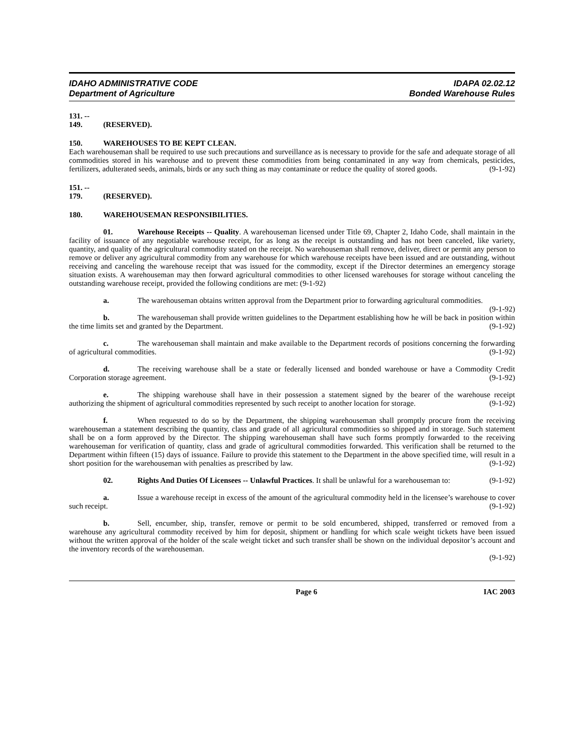IDAHO ADMINISTRATIVE CODE
Department of Agriculture
IDAPA 02.02.12
Bonded Warehouse Rules
131. -- 149. (RESERVED).
150. WAREHOUSES TO BE KEPT CLEAN.
Each warehouseman shall be required to use such precautions and surveillance as is necessary to provide for the safe and adequate storage of all commodities stored in his warehouse and to prevent these commodities from being contaminated in any way from chemicals, pesticides, fertilizers, adulterated seeds, animals, birds or any such thing as may contaminate or reduce the quality of stored goods. (9-1-92)
151. -- 179. (RESERVED).
180. WAREHOUSEMAN RESPONSIBILITIES.
01. Warehouse Receipts -- Quality. A warehouseman licensed under Title 69, Chapter 2, Idaho Code, shall maintain in the facility of issuance of any negotiable warehouse receipt, for as long as the receipt is outstanding and has not been canceled, like variety, quantity, and quality of the agricultural commodity stated on the receipt. No warehouseman shall remove, deliver, direct or permit any person to remove or deliver any agricultural commodity from any warehouse for which warehouse receipts have been issued and are outstanding, without receiving and canceling the warehouse receipt that was issued for the commodity, except if the Director determines an emergency storage situation exists. A warehouseman may then forward agricultural commodities to other licensed warehouses for storage without canceling the outstanding warehouse receipt, provided the following conditions are met: (9-1-92)
a. The warehouseman obtains written approval from the Department prior to forwarding agricultural commodities. (9-1-92)
b. The warehouseman shall provide written guidelines to the Department establishing how he will be back in position within the time limits set and granted by the Department. (9-1-92)
c. The warehouseman shall maintain and make available to the Department records of positions concerning the forwarding of agricultural commodities. (9-1-92)
d. The receiving warehouse shall be a state or federally licensed and bonded warehouse or have a Commodity Credit Corporation storage agreement. (9-1-92)
e. The shipping warehouse shall have in their possession a statement signed by the bearer of the warehouse receipt authorizing the shipment of agricultural commodities represented by such receipt to another location for storage. (9-1-92)
f. When requested to do so by the Department, the shipping warehouseman shall promptly procure from the receiving warehouseman a statement describing the quantity, class and grade of all agricultural commodities so shipped and in storage. Such statement shall be on a form approved by the Director. The shipping warehouseman shall have such forms promptly forwarded to the receiving warehouseman for verification of quantity, class and grade of agricultural commodities forwarded. This verification shall be returned to the Department within fifteen (15) days of issuance. Failure to provide this statement to the Department in the above specified time, will result in a short position for the warehouseman with penalties as prescribed by law. (9-1-92)
02. Rights And Duties Of Licensees -- Unlawful Practices. It shall be unlawful for a warehouseman to: (9-1-92)
a. Issue a warehouse receipt in excess of the amount of the agricultural commodity held in the licensee’s warehouse to cover such receipt. (9-1-92)
b. Sell, encumber, ship, transfer, remove or permit to be sold encumbered, shipped, transferred or removed from a warehouse any agricultural commodity received by him for deposit, shipment or handling for which scale weight tickets have been issued without the written approval of the holder of the scale weight ticket and such transfer shall be shown on the individual depositor’s account and the inventory records of the warehouseman.
(9-1-92)
Page 6 IAC 2003